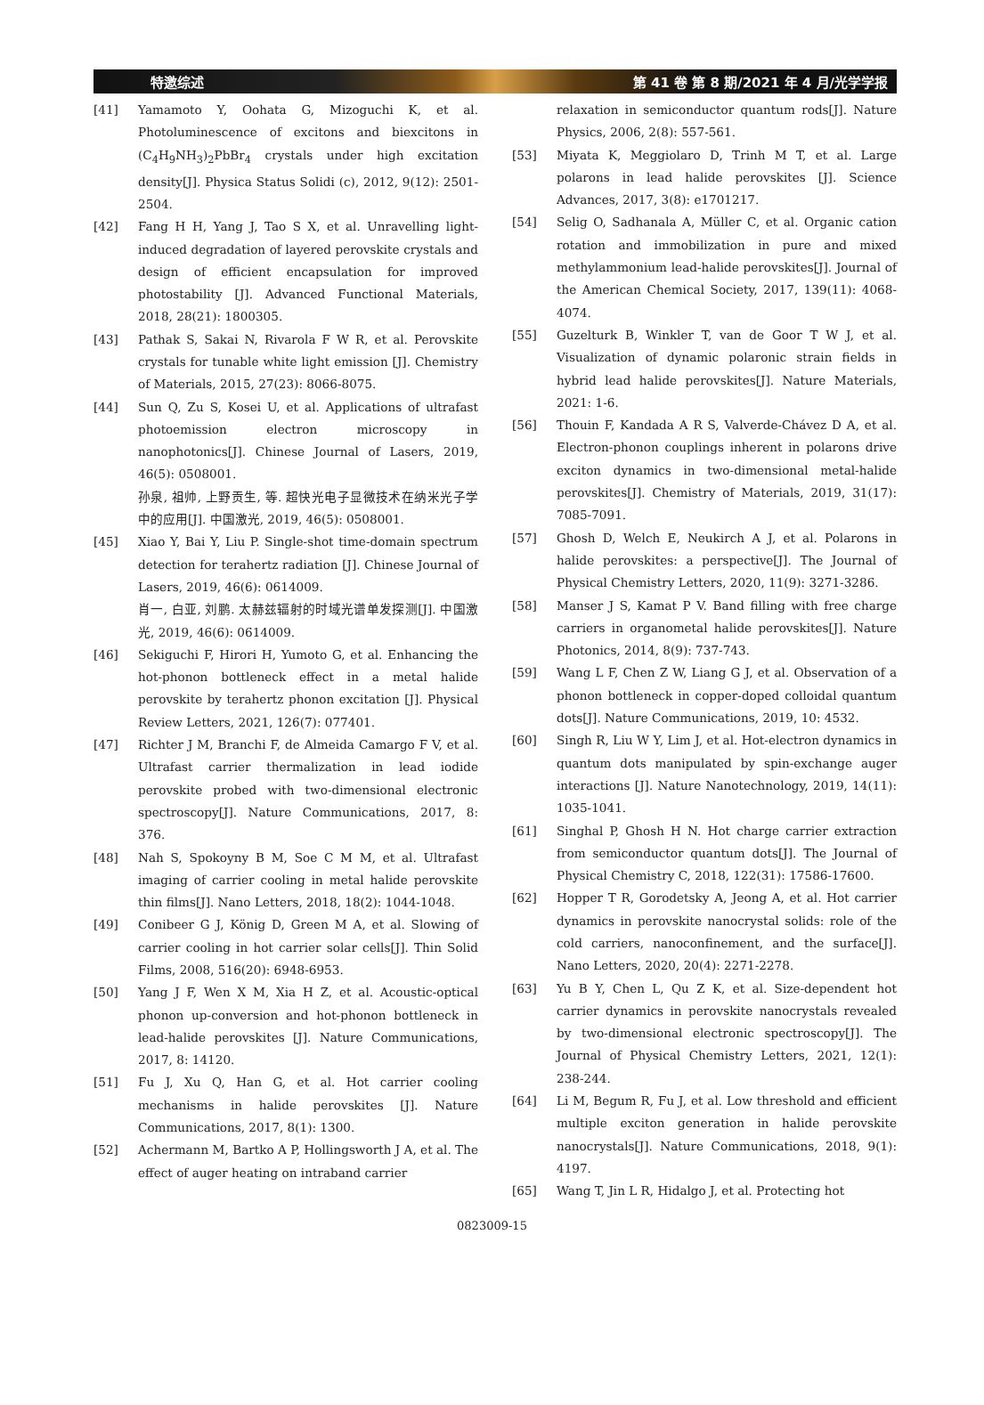特邀综述 第 41 卷 第 8 期/2021 年 4 月/光学学报
[41] Yamamoto Y, Oohata G, Mizoguchi K, et al. Photoluminescence of excitons and biexcitons in (C<sub>4</sub>H<sub>9</sub>NH<sub>3</sub>)<sub>2</sub>PbBr<sub>4</sub> crystals under high excitation density[J]. Physica Status Solidi (c), 2012, 9(12): 2501-2504.
[42] Fang H H, Yang J, Tao S X, et al. Unravelling light-induced degradation of layered perovskite crystals and design of efficient encapsulation for improved photostability [J]. Advanced Functional Materials, 2018, 28(21): 1800305.
[43] Pathak S, Sakai N, Rivarola F W R, et al. Perovskite crystals for tunable white light emission [J]. Chemistry of Materials, 2015, 27(23): 8066-8075.
[44] Sun Q, Zu S, Kosei U, et al. Applications of ultrafast photoemission electron microscopy in nanophotonics[J]. Chinese Journal of Lasers, 2019, 46(5): 0508001.
孙泉, 祖帅, 上野贡生, 等. 超快光电子显微技术在纳米光子学中的应用[J]. 中国激光, 2019, 46(5): 0508001.
[45] Xiao Y, Bai Y, Liu P. Single-shot time-domain spectrum detection for terahertz radiation [J]. Chinese Journal of Lasers, 2019, 46(6): 0614009.
肖一, 白亚, 刘鹏. 太赫兹辐射的时域光谱单发探测[J]. 中国激光, 2019, 46(6): 0614009.
[46] Sekiguchi F, Hirori H, Yumoto G, et al. Enhancing the hot-phonon bottleneck effect in a metal halide perovskite by terahertz phonon excitation [J]. Physical Review Letters, 2021, 126(7): 077401.
[47] Richter J M, Branchi F, de Almeida Camargo F V, et al. Ultrafast carrier thermalization in lead iodide perovskite probed with two-dimensional electronic spectroscopy[J]. Nature Communications, 2017, 8: 376.
[48] Nah S, Spokoyny B M, Soe C M M, et al. Ultrafast imaging of carrier cooling in metal halide perovskite thin films[J]. Nano Letters, 2018, 18(2): 1044-1048.
[49] Conibeer G J, König D, Green M A, et al. Slowing of carrier cooling in hot carrier solar cells[J]. Thin Solid Films, 2008, 516(20): 6948-6953.
[50] Yang J F, Wen X M, Xia H Z, et al. Acoustic-optical phonon up-conversion and hot-phonon bottleneck in lead-halide perovskites [J]. Nature Communications, 2017, 8: 14120.
[51] Fu J, Xu Q, Han G, et al. Hot carrier cooling mechanisms in halide perovskites [J]. Nature Communications, 2017, 8(1): 1300.
[52] Achermann M, Bartko A P, Hollingsworth J A, et al. The effect of auger heating on intraband carrier
relaxation in semiconductor quantum rods[J]. Nature Physics, 2006, 2(8): 557-561.
[53] Miyata K, Meggiolaro D, Trinh M T, et al. Large polarons in lead halide perovskites [J]. Science Advances, 2017, 3(8): e1701217.
[54] Selig O, Sadhanala A, Müller C, et al. Organic cation rotation and immobilization in pure and mixed methylammonium lead-halide perovskites[J]. Journal of the American Chemical Society, 2017, 139(11): 4068-4074.
[55] Guzelturk B, Winkler T, van de Goor T W J, et al. Visualization of dynamic polaronic strain fields in hybrid lead halide perovskites[J]. Nature Materials, 2021: 1-6.
[56] Thouin F, Kandada A R S, Valverde-Chávez D A, et al. Electron-phonon couplings inherent in polarons drive exciton dynamics in two-dimensional metal-halide perovskites[J]. Chemistry of Materials, 2019, 31(17): 7085-7091.
[57] Ghosh D, Welch E, Neukirch A J, et al. Polarons in halide perovskites: a perspective[J]. The Journal of Physical Chemistry Letters, 2020, 11(9): 3271-3286.
[58] Manser J S, Kamat P V. Band filling with free charge carriers in organometal halide perovskites[J]. Nature Photonics, 2014, 8(9): 737-743.
[59] Wang L F, Chen Z W, Liang G J, et al. Observation of a phonon bottleneck in copper-doped colloidal quantum dots[J]. Nature Communications, 2019, 10: 4532.
[60] Singh R, Liu W Y, Lim J, et al. Hot-electron dynamics in quantum dots manipulated by spin-exchange auger interactions [J]. Nature Nanotechnology, 2019, 14(11): 1035-1041.
[61] Singhal P, Ghosh H N. Hot charge carrier extraction from semiconductor quantum dots[J]. The Journal of Physical Chemistry C, 2018, 122(31): 17586-17600.
[62] Hopper T R, Gorodetsky A, Jeong A, et al. Hot carrier dynamics in perovskite nanocrystal solids: role of the cold carriers, nanoconfinement, and the surface[J]. Nano Letters, 2020, 20(4): 2271-2278.
[63] Yu B Y, Chen L, Qu Z K, et al. Size-dependent hot carrier dynamics in perovskite nanocrystals revealed by two-dimensional electronic spectroscopy[J]. The Journal of Physical Chemistry Letters, 2021, 12(1): 238-244.
[64] Li M, Begum R, Fu J, et al. Low threshold and efficient multiple exciton generation in halide perovskite nanocrystals[J]. Nature Communications, 2018, 9(1): 4197.
[65] Wang T, Jin L R, Hidalgo J, et al. Protecting hot
0823009-15